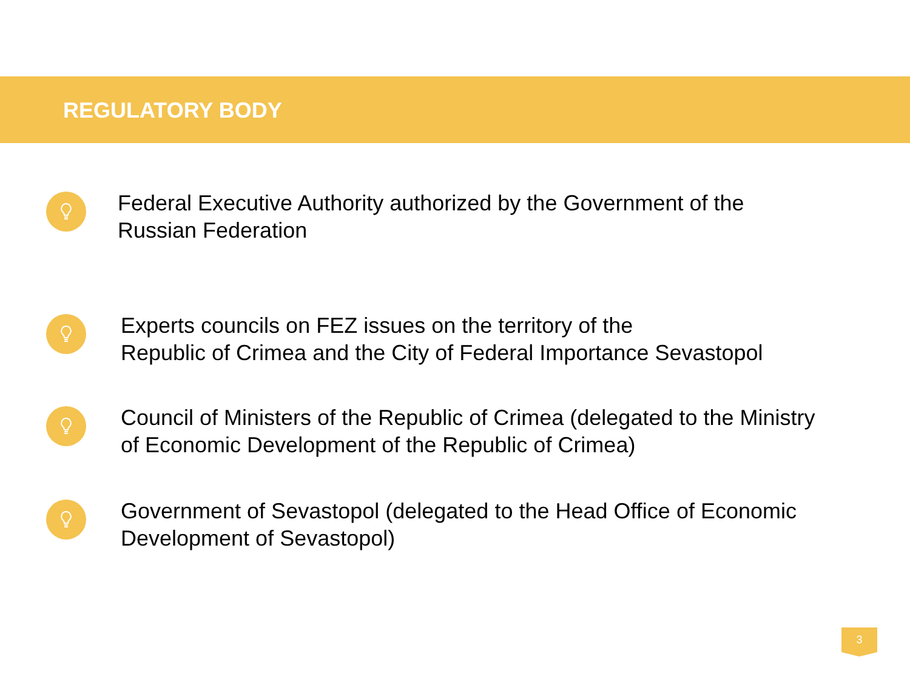REGULATORY BODY
Federal Executive Authority authorized by the Government of the
Russian Federation
Experts councils on FEZ issues on the territory of the
Republic of Crimea and the City of Federal Importance Sevastopol
Council of Ministers of the Republic of Crimea (delegated to the Ministry
of Economic Development of the Republic of Crimea)
Government of Sevastopol (delegated to the Head Office of Economic
Development of Sevastopol)
3